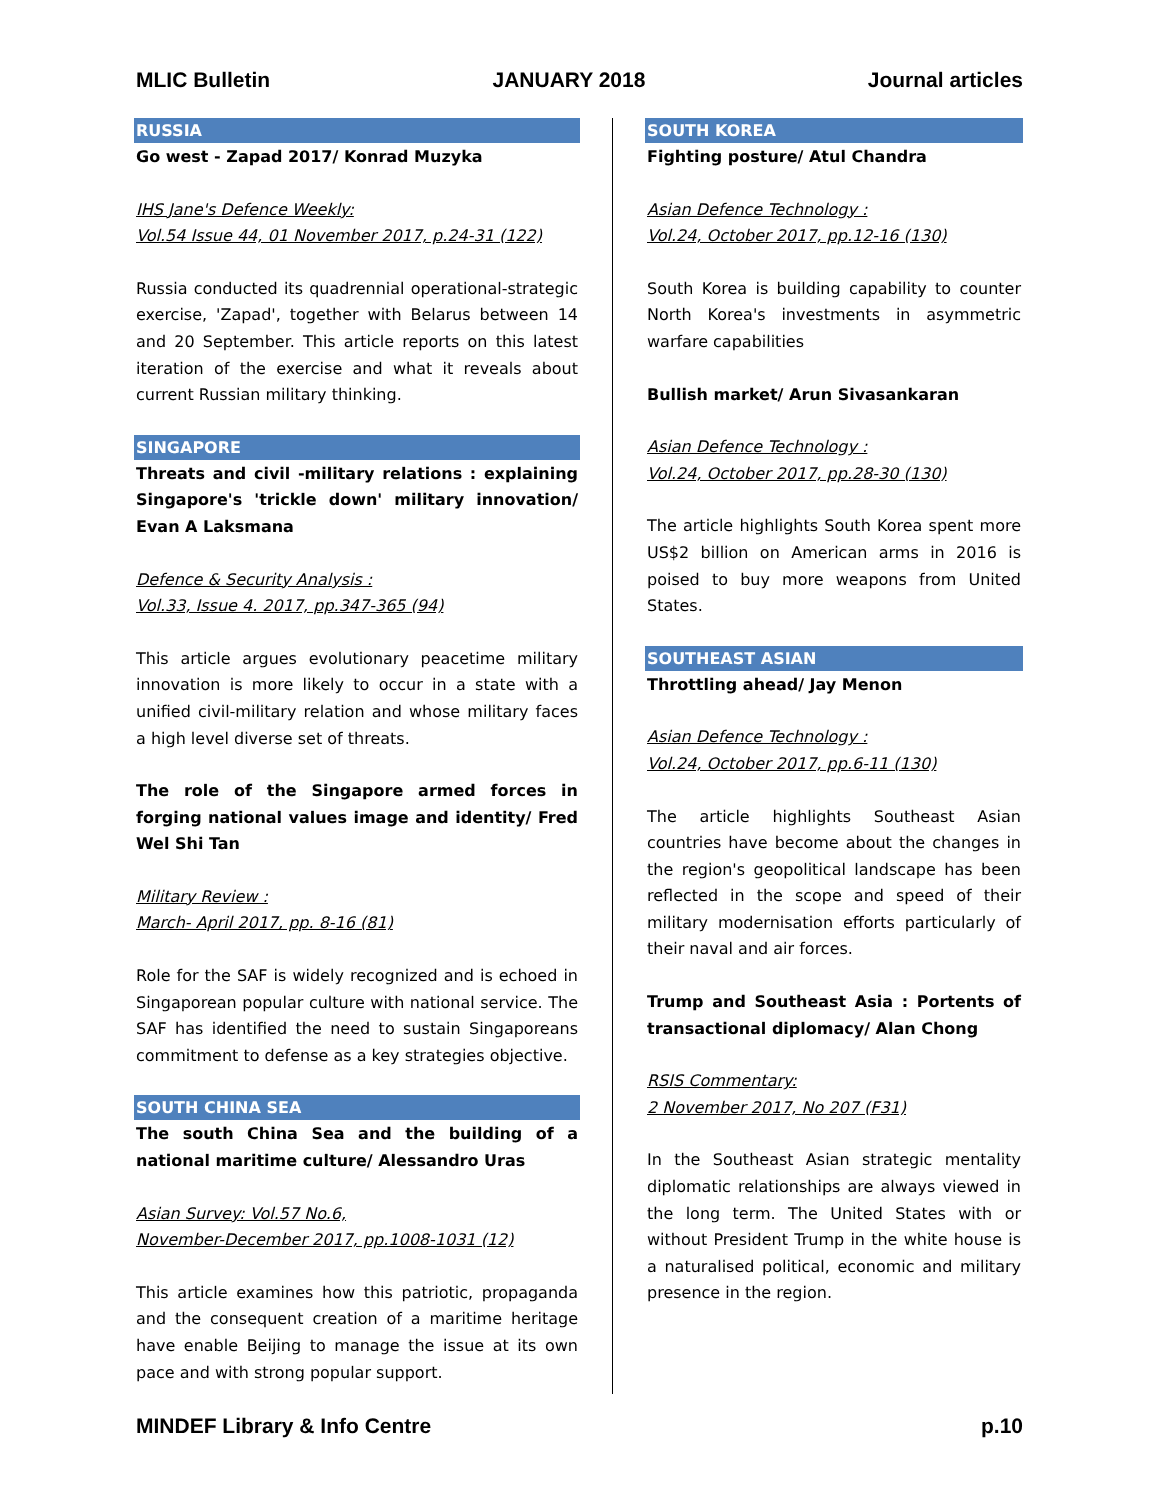MLIC Bulletin JANUARY 2018 Journal articles
RUSSIA
Go west - Zapad 2017/ Konrad Muzyka
IHS Jane's Defence Weekly:
Vol.54 Issue 44, 01 November 2017, p.24-31 (122)
Russia conducted its quadrennial operational-strategic exercise, 'Zapad', together with Belarus between 14 and 20 September. This article reports on this latest iteration of the exercise and what it reveals about current Russian military thinking.
SINGAPORE
Threats and civil -military relations : explaining Singapore's 'trickle down' military innovation/ Evan A Laksmana
Defence & Security Analysis :
Vol.33, Issue 4. 2017, pp.347-365 (94)
This article argues evolutionary peacetime military innovation is more likely to occur in a state with a unified civil-military relation and whose military faces a high level diverse set of threats.
The role of the Singapore armed forces in forging national values image and identity/ Fred Wel Shi Tan
Military Review :
March- April 2017, pp. 8-16 (81)
Role for the SAF is widely recognized and is echoed in Singaporean popular culture with national service. The SAF has identified the need to sustain Singaporeans commitment to defense as a key strategies objective.
SOUTH CHINA SEA
The south China Sea and the building of a national maritime culture/ Alessandro Uras
Asian Survey: Vol.57 No.6,
November-December 2017, pp.1008-1031 (12)
This article examines how this patriotic, propaganda and the consequent creation of a maritime heritage have enable Beijing to manage the issue at its own pace and with strong popular support.
SOUTH KOREA
Fighting posture/ Atul Chandra
Asian Defence Technology :
Vol.24, October 2017, pp.12-16 (130)
South Korea is building capability to counter North Korea's investments in asymmetric warfare capabilities
Bullish market/ Arun Sivasankaran
Asian Defence Technology :
Vol.24, October 2017, pp.28-30 (130)
The article highlights South Korea spent more US$2 billion on American arms in 2016 is poised to buy more weapons from United States.
SOUTHEAST ASIAN
Throttling ahead/ Jay Menon
Asian Defence Technology :
Vol.24, October 2017, pp.6-11 (130)
The article highlights Southeast Asian countries have become about the changes in the region's geopolitical landscape has been reflected in the scope and speed of their military modernisation efforts particularly of their naval and air forces.
Trump and Southeast Asia : Portents of transactional diplomacy/ Alan Chong
RSIS Commentary:
2 November 2017, No 207 (F31)
In the Southeast Asian strategic mentality diplomatic relationships are always viewed in the long term. The United States with or without President Trump in the white house is a naturalised political, economic and military presence in the region.
MINDEF Library & Info Centre p.10